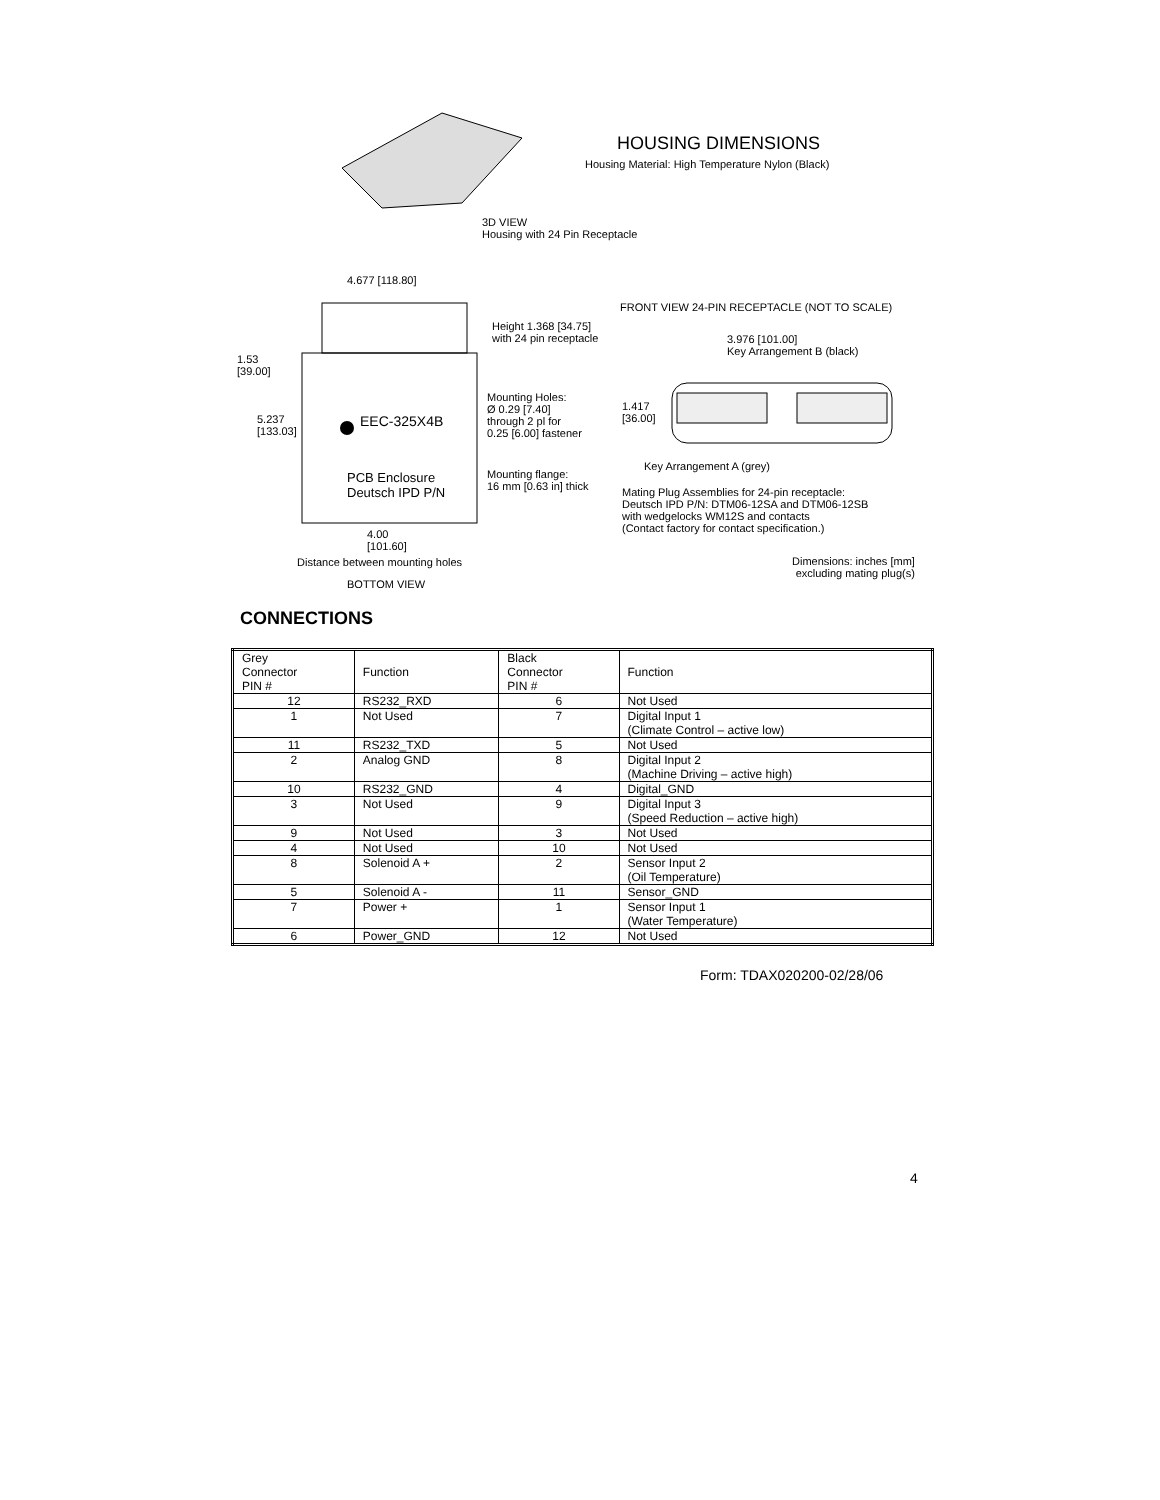HOUSING DIMENSIONS
Housing Material: High Temperature Nylon (Black)
3D VIEW
Housing with 24 Pin Receptacle
4.677 [118.80]
FRONT VIEW 24-PIN RECEPTACLE (NOT TO SCALE)
Height 1.368 [34.75]
with 24 pin receptacle
3.976 [101.00]
Key Arrangement B (black)
1.53
[39.00]
Mounting Holes:
Ø 0.29 [7.40]
through 2 pl for
0.25 [6.00] fastener
1.417
[36.00]
5.237
[133.03]
EEC-325X4B
Key Arrangement A (grey)
Mounting flange:
16 mm [0.63 in] thick
PCB Enclosure
Deutsch IPD P/N
Mating Plug Assemblies for 24-pin receptacle:
Deutsch IPD P/N: DTM06-12SA and DTM06-12SB
with wedgelocks WM12S and contacts
(Contact factory for contact specification.)
4.00
[101.60]
Distance between mounting holes
Dimensions: inches [mm]
excluding mating plug(s)
BOTTOM VIEW
CONNECTIONS
| Grey Connector PIN # | Function | Black Connector PIN # | Function |
| --- | --- | --- | --- |
| 12 | RS232_RXD | 6 | Not Used |
| 1 | Not Used | 7 | Digital Input 1 (Climate Control – active low) |
| 11 | RS232_TXD | 5 | Not Used |
| 2 | Analog GND | 8 | Digital Input 2 (Machine Driving – active high) |
| 10 | RS232_GND | 4 | Digital_GND |
| 3 | Not Used | 9 | Digital Input 3 (Speed Reduction – active high) |
| 9 | Not Used | 3 | Not Used |
| 4 | Not Used | 10 | Not Used |
| 8 | Solenoid A + | 2 | Sensor Input 2 (Oil Temperature) |
| 5 | Solenoid A - | 11 | Sensor_GND |
| 7 | Power + | 1 | Sensor Input 1 (Water Temperature) |
| 6 | Power_GND | 12 | Not Used |
Form: TDAX020200-02/28/06
4